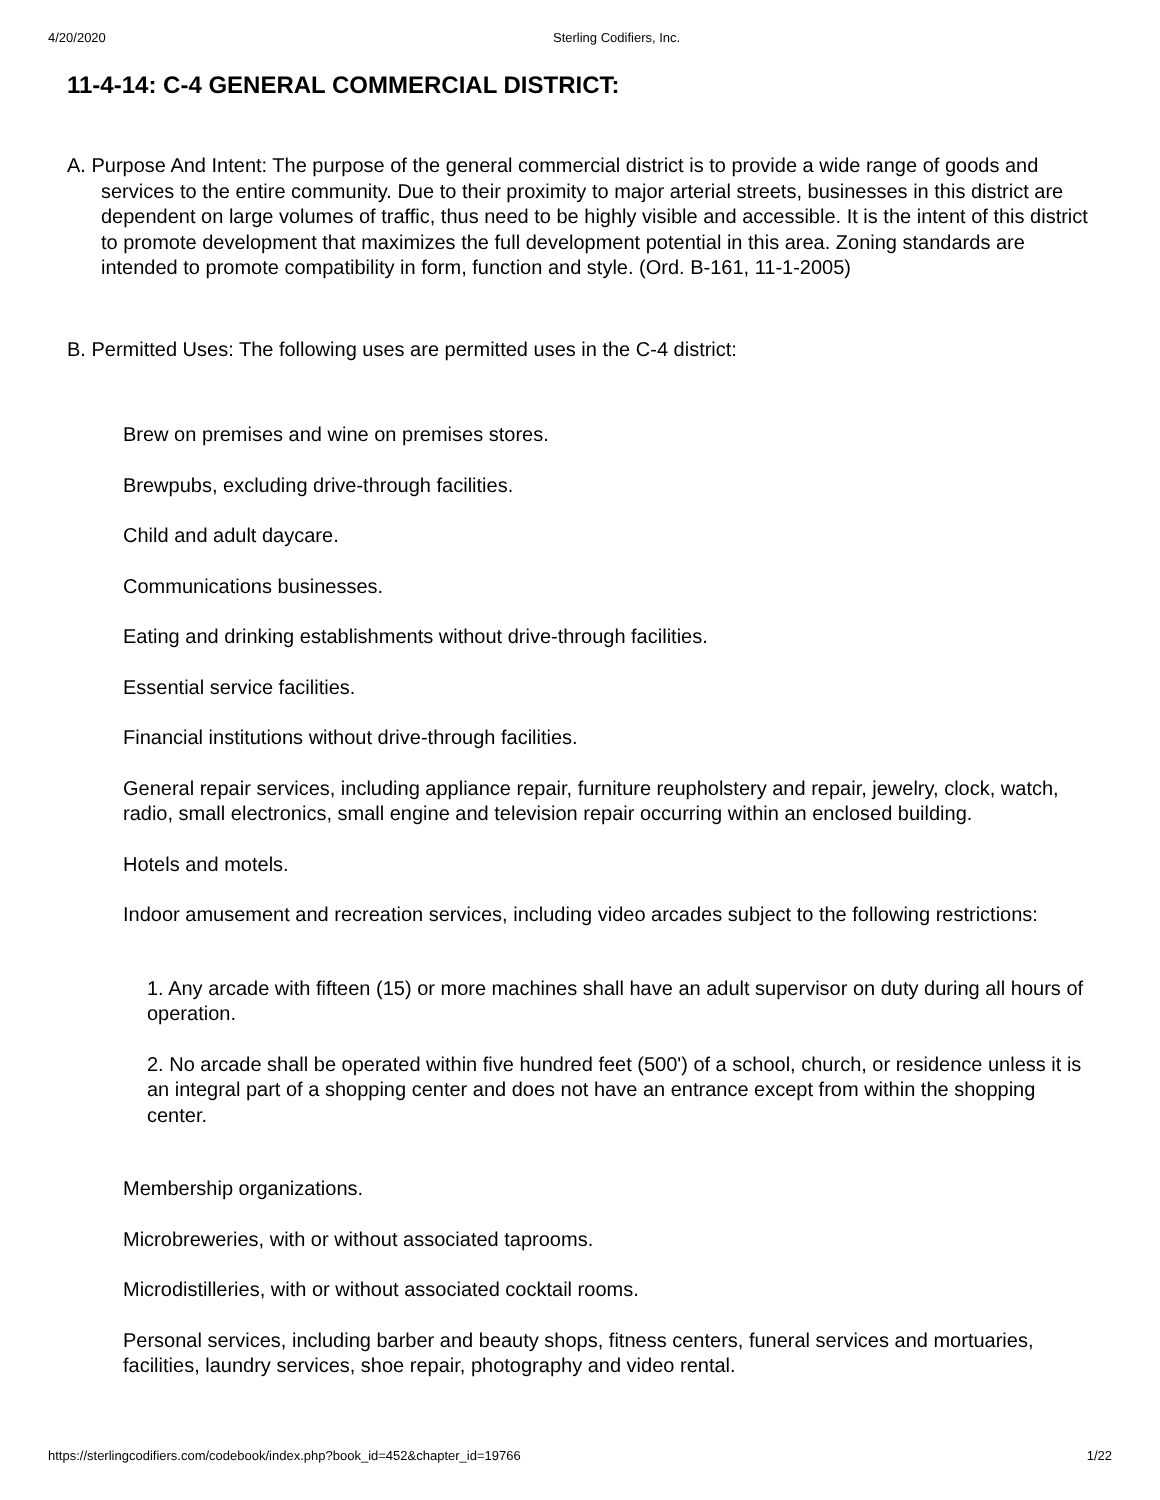4/20/2020 Sterling Codifiers, Inc.
11-4-14: C-4 GENERAL COMMERCIAL DISTRICT:
A. Purpose And Intent: The purpose of the general commercial district is to provide a wide range of goods and services to the entire community. Due to their proximity to major arterial streets, businesses in this district are dependent on large volumes of traffic, thus need to be highly visible and accessible. It is the intent of this district to promote development that maximizes the full development potential in this area. Zoning standards are intended to promote compatibility in form, function and style. (Ord. B-161, 11-1-2005)
B. Permitted Uses: The following uses are permitted uses in the C-4 district:
Brew on premises and wine on premises stores.
Brewpubs, excluding drive-through facilities.
Child and adult daycare.
Communications businesses.
Eating and drinking establishments without drive-through facilities.
Essential service facilities.
Financial institutions without drive-through facilities.
General repair services, including appliance repair, furniture reupholstery and repair, jewelry, clock, watch, radio, small electronics, small engine and television repair occurring within an enclosed building.
Hotels and motels.
Indoor amusement and recreation services, including video arcades subject to the following restrictions:
1. Any arcade with fifteen (15) or more machines shall have an adult supervisor on duty during all hours of operation.
2. No arcade shall be operated within five hundred feet (500') of a school, church, or residence unless it is an integral part of a shopping center and does not have an entrance except from within the shopping center.
Membership organizations.
Microbreweries, with or without associated taprooms.
Microdistilleries, with or without associated cocktail rooms.
Personal services, including barber and beauty shops, fitness centers, funeral services and mortuaries, facilities, laundry services, shoe repair, photography and video rental.
https://sterlingcodifiers.com/codebook/index.php?book_id=452&chapter_id=19766 1/22